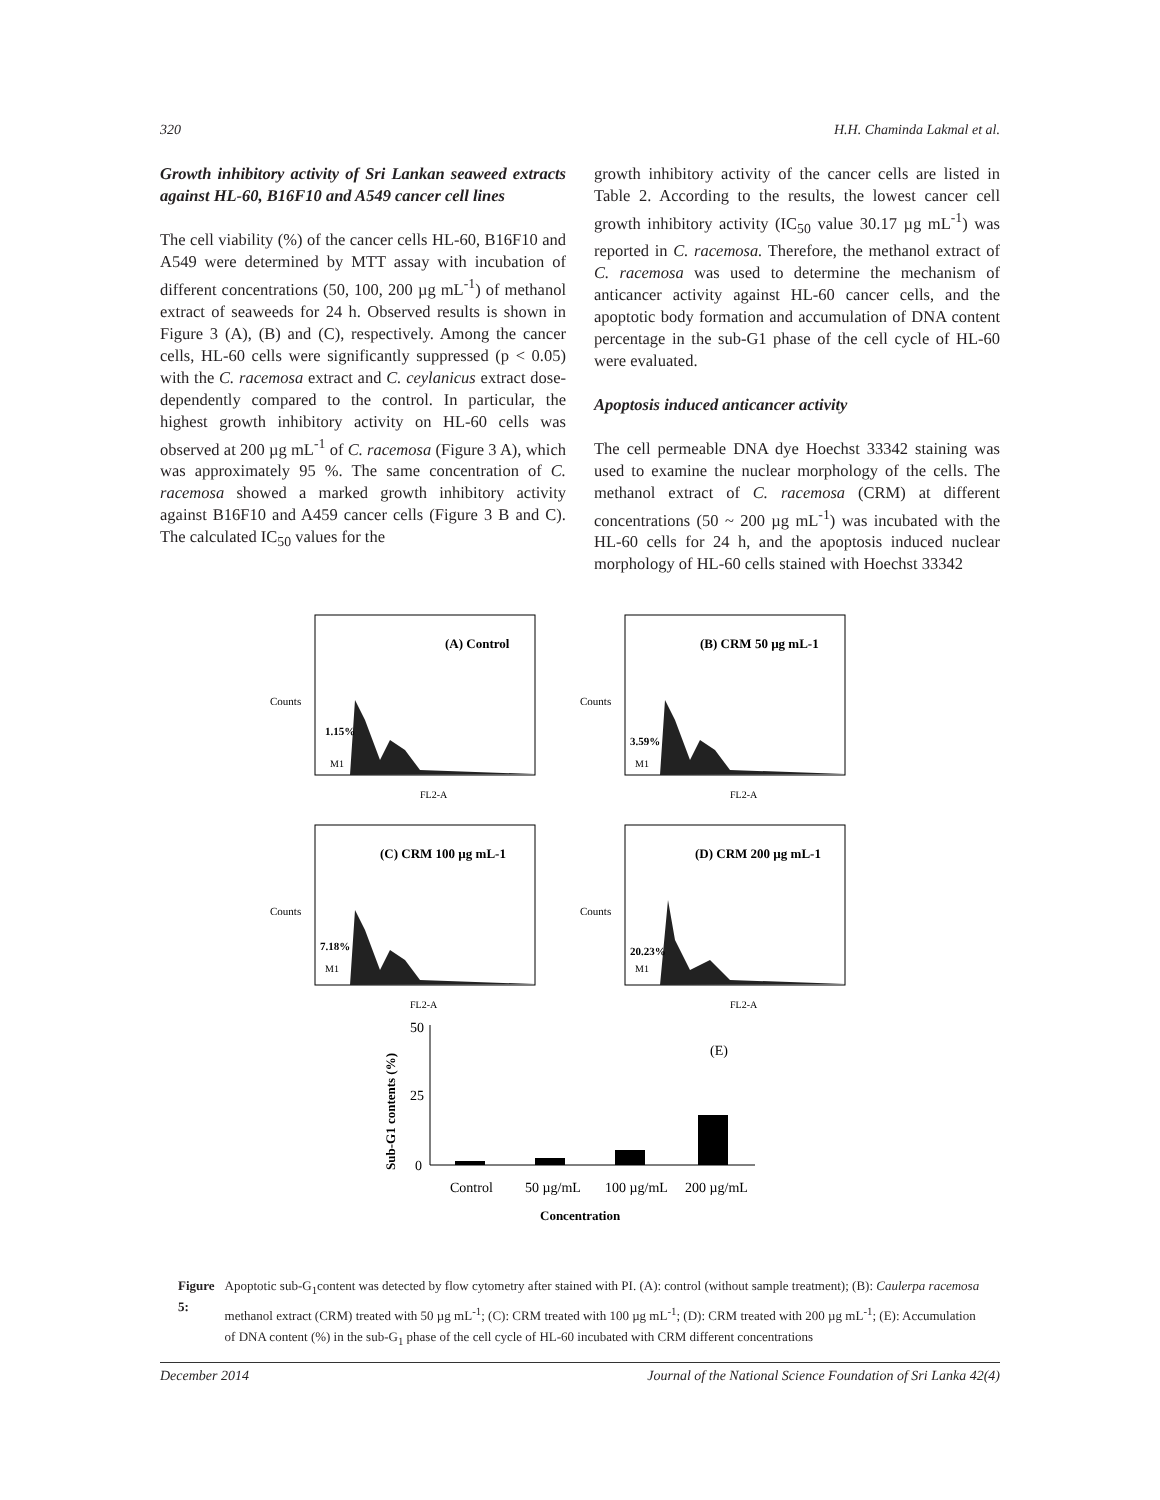320 H.H. Chaminda Lakmal et al.
Growth inhibitory activity of Sri Lankan seaweed extracts against HL-60, B16F10 and A549 cancer cell lines
The cell viability (%) of the cancer cells HL-60, B16F10 and A549 were determined by MTT assay with incubation of different concentrations (50, 100, 200 µg mL<sup>-1</sup>) of methanol extract of seaweeds for 24 h. Observed results is shown in Figure 3 (A), (B) and (C), respectively. Among the cancer cells, HL-60 cells were significantly suppressed (p < 0.05) with the C. racemosa extract and C. ceylanicus extract dose-dependently compared to the control. In particular, the highest growth inhibitory activity on HL-60 cells was observed at 200 µg mL<sup>-1</sup> of C. racemosa (Figure 3 A), which was approximately 95 %. The same concentration of C. racemosa showed a marked growth inhibitory activity against B16F10 and A459 cancer cells (Figure 3 B and C). The calculated IC<sub>50</sub> values for the
growth inhibitory activity of the cancer cells are listed in Table 2. According to the results, the lowest cancer cell growth inhibitory activity (IC<sub>50</sub> value 30.17 µg mL<sup>-1</sup>) was reported in C. racemosa. Therefore, the methanol extract of C. racemosa was used to determine the mechanism of anticancer activity against HL-60 cancer cells, and the apoptotic body formation and accumulation of DNA content percentage in the sub-G1 phase of the cell cycle of HL-60 were evaluated.
Apoptosis induced anticancer activity
The cell permeable DNA dye Hoechst 33342 staining was used to examine the nuclear morphology of the cells. The methanol extract of C. racemosa (CRM) at different concentrations (50 ~ 200 µg mL<sup>-1</sup>) was incubated with the HL-60 cells for 24 h, and the apoptosis induced nuclear morphology of HL-60 cells stained with Hoechst 33342
(A) Control
1.15%
M1
FL2-A
Counts
(B) CRM 50 µg mL-1
3.59%
M1
FL2-A
Counts
(C) CRM 100 µg mL-1
7.18%
M1
FL2-A
Counts
(D) CRM 200 µg mL-1
20.23%
M1
FL2-A
Counts
50
25
0
(E)
Control
50 µg/mL
100 µg/mL
200 µg/mL
Concentration
Sub-G1 contents (%)
Figure 5: Apoptotic sub-G<sub>1</sub>content was detected by flow cytometry after stained with PI. (A): control (without sample treatment); (B): Caulerpa racemosa methanol extract (CRM) treated with 50 µg mL<sup>-1</sup>; (C): CRM treated with 100 µg mL<sup>-1</sup>; (D): CRM treated with 200 µg mL<sup>-1</sup>; (E): Accumulation of DNA content (%) in the sub-G<sub>1</sub> phase of the cell cycle of HL-60 incubated with CRM different concentrations
December 2014 Journal of the National Science Foundation of Sri Lanka 42(4)